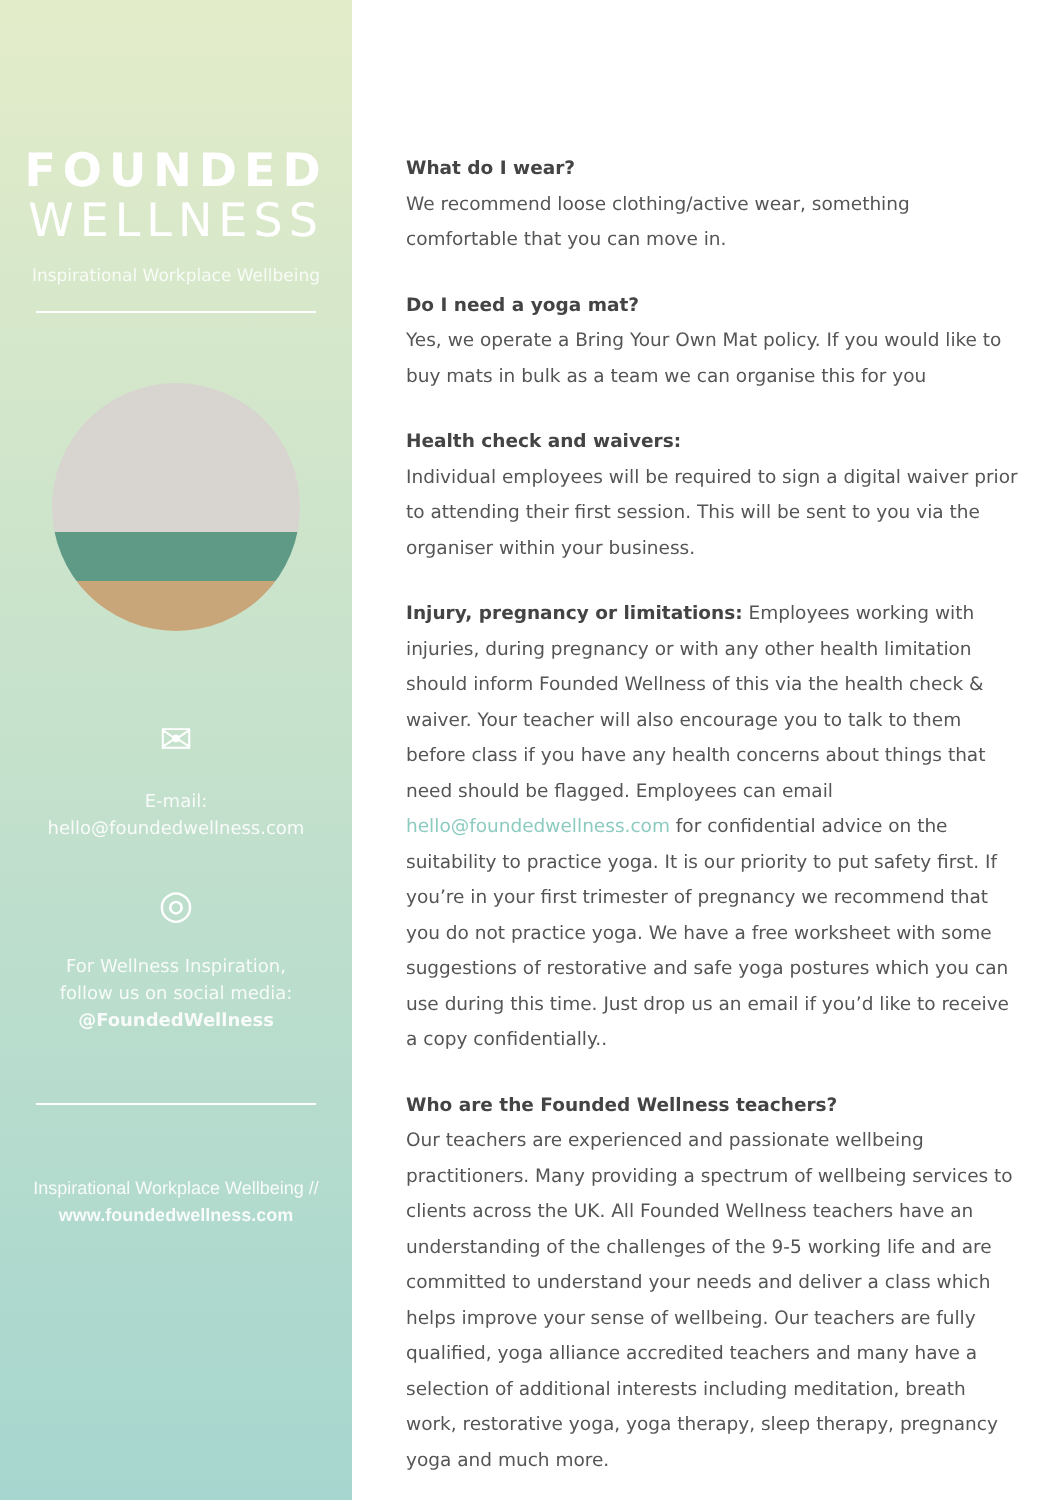FOUNDED
WELLNESS
Inspirational Workplace Wellbeing
✉
E-mail:
hello@foundedwellness.com
◎
For Wellness Inspiration,
follow us on social media:
@FoundedWellness
Inspirational Workplace Wellbeing //
www.foundedwellness.com
What do I wear?
We recommend loose clothing/active wear, something comfortable that you can move in.
Do I need a yoga mat?
Yes, we operate a Bring Your Own Mat policy. If you would like to buy mats in bulk as a team we can organise this for you
Health check and waivers:
Individual employees will be required to sign a digital waiver prior to attending their first session. This will be sent to you via the organiser within your business.
Injury, pregnancy or limitations: Employees working with injuries, during pregnancy or with any other health limitation should inform Founded Wellness of this via the health check & waiver. Your teacher will also encourage you to talk to them before class if you have any health concerns about things that need should be flagged. Employees can email hello@foundedwellness.com for confidential advice on the suitability to practice yoga. It is our priority to put safety first. If you’re in your first trimester of pregnancy we recommend that you do not practice yoga. We have a free worksheet with some suggestions of restorative and safe yoga postures which you can use during this time. Just drop us an email if you’d like to receive a copy confidentially..
Who are the Founded Wellness teachers?
Our teachers are experienced and passionate wellbeing practitioners. Many providing a spectrum of wellbeing services to clients across the UK. All Founded Wellness teachers have an understanding of the challenges of the 9-5 working life and are committed to understand your needs and deliver a class which helps improve your sense of wellbeing. Our teachers are fully qualified, yoga alliance accredited teachers and many have a selection of additional interests including meditation, breath work, restorative yoga, yoga therapy, sleep therapy, pregnancy yoga and much more.